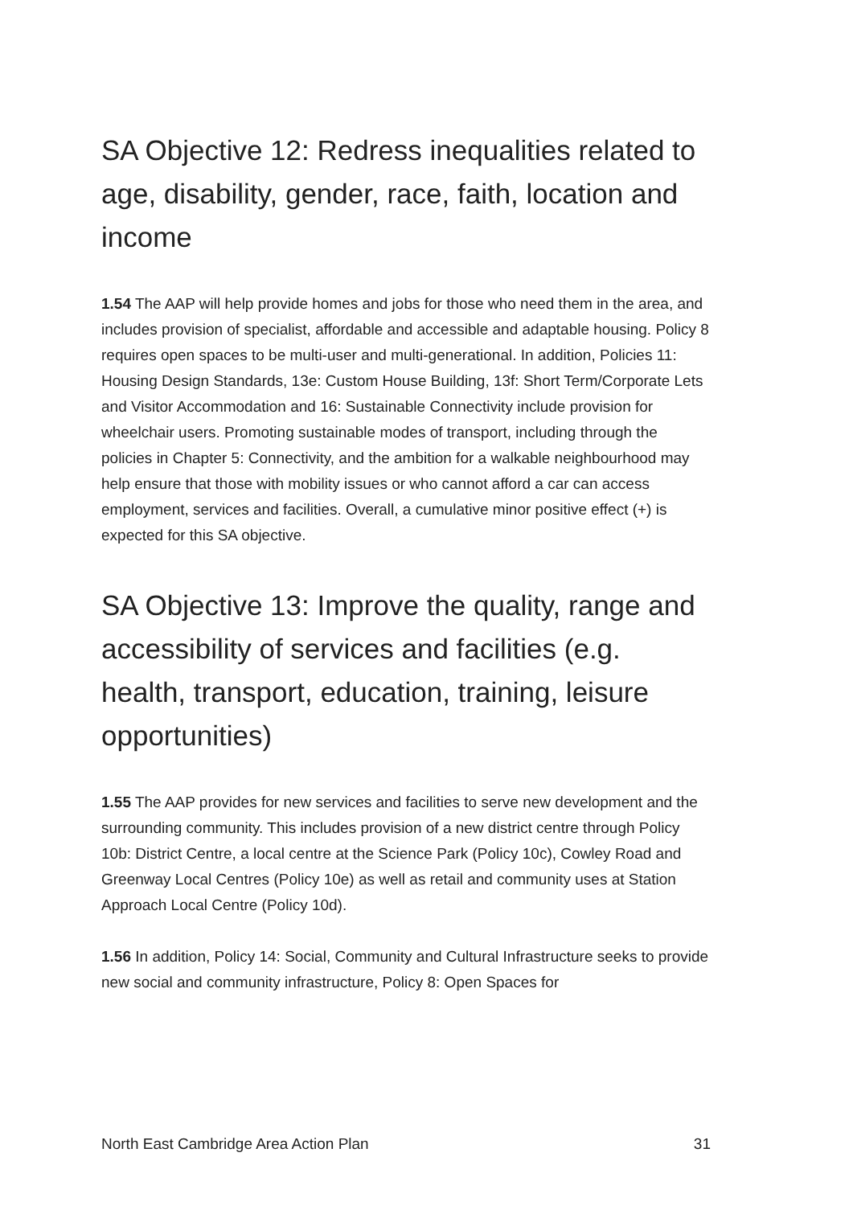SA Objective 12: Redress inequalities related to age, disability, gender, race, faith, location and income
1.54 The AAP will help provide homes and jobs for those who need them in the area, and includes provision of specialist, affordable and accessible and adaptable housing. Policy 8 requires open spaces to be multi-user and multi-generational. In addition, Policies 11: Housing Design Standards, 13e: Custom House Building, 13f: Short Term/Corporate Lets and Visitor Accommodation and 16: Sustainable Connectivity include provision for wheelchair users. Promoting sustainable modes of transport, including through the policies in Chapter 5: Connectivity, and the ambition for a walkable neighbourhood may help ensure that those with mobility issues or who cannot afford a car can access employment, services and facilities. Overall, a cumulative minor positive effect (+) is expected for this SA objective.
SA Objective 13: Improve the quality, range and accessibility of services and facilities (e.g. health, transport, education, training, leisure opportunities)
1.55 The AAP provides for new services and facilities to serve new development and the surrounding community. This includes provision of a new district centre through Policy 10b: District Centre, a local centre at the Science Park (Policy 10c), Cowley Road and Greenway Local Centres (Policy 10e) as well as retail and community uses at Station Approach Local Centre (Policy 10d).
1.56 In addition, Policy 14: Social, Community and Cultural Infrastructure seeks to provide new social and community infrastructure, Policy 8: Open Spaces for
North East Cambridge Area Action Plan 31